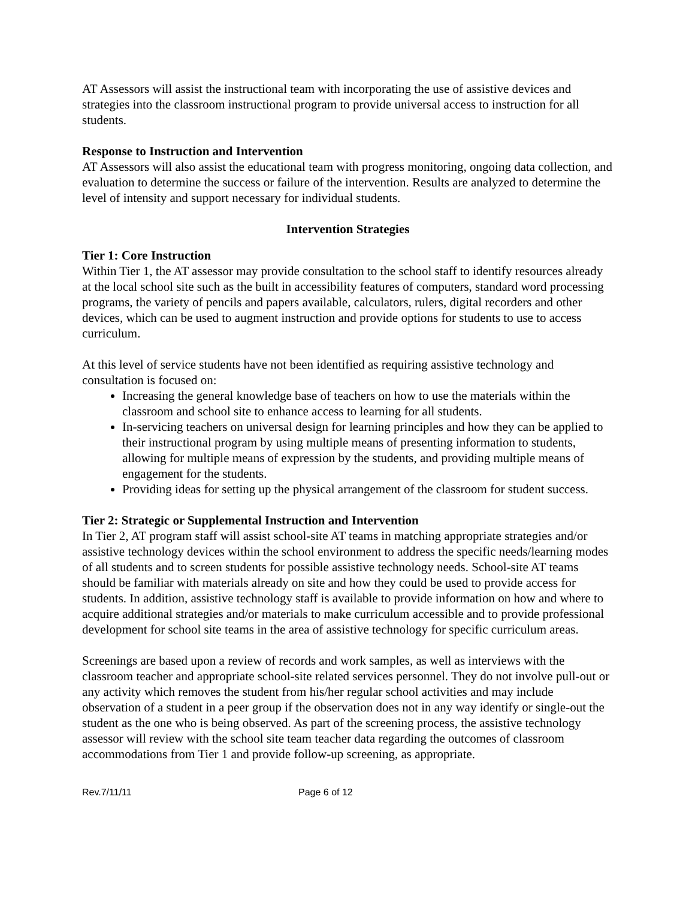AT Assessors will assist the instructional team with incorporating the use of assistive devices and strategies into the classroom instructional program to provide universal access to instruction for all students.
Response to Instruction and Intervention
AT Assessors will also assist the educational team with progress monitoring, ongoing data collection, and evaluation to determine the success or failure of the intervention. Results are analyzed to determine the level of intensity and support necessary for individual students.
Intervention Strategies
Tier 1: Core Instruction
Within Tier 1, the AT assessor may provide consultation to the school staff to identify resources already at the local school site such as the built in accessibility features of computers, standard word processing programs, the variety of pencils and papers available, calculators, rulers, digital recorders and other devices, which can be used to augment instruction and provide options for students to use to access curriculum.
At this level of service students have not been identified as requiring assistive technology and consultation is focused on:
Increasing the general knowledge base of teachers on how to use the materials within the classroom and school site to enhance access to learning for all students.
In-servicing teachers on universal design for learning principles and how they can be applied to their instructional program by using multiple means of presenting information to students, allowing for multiple means of expression by the students, and providing multiple means of engagement for the students.
Providing ideas for setting up the physical arrangement of the classroom for student success.
Tier 2: Strategic or Supplemental Instruction and Intervention
In Tier 2, AT program staff will assist school-site AT teams in matching appropriate strategies and/or assistive technology devices within the school environment to address the specific needs/learning modes of all students and to screen students for possible assistive technology needs. School-site AT teams should be familiar with materials already on site and how they could be used to provide access for students. In addition, assistive technology staff is available to provide information on how and where to acquire additional strategies and/or materials to make curriculum accessible and to provide professional development for school site teams in the area of assistive technology for specific curriculum areas.
Screenings are based upon a review of records and work samples, as well as interviews with the classroom teacher and appropriate school-site related services personnel. They do not involve pull-out or any activity which removes the student from his/her regular school activities and may include observation of a student in a peer group if the observation does not in any way identify or single-out the student as the one who is being observed. As part of the screening process, the assistive technology assessor will review with the school site team teacher data regarding the outcomes of classroom accommodations from Tier 1 and provide follow-up screening, as appropriate.
Rev.7/11/11 Page 6 of 12